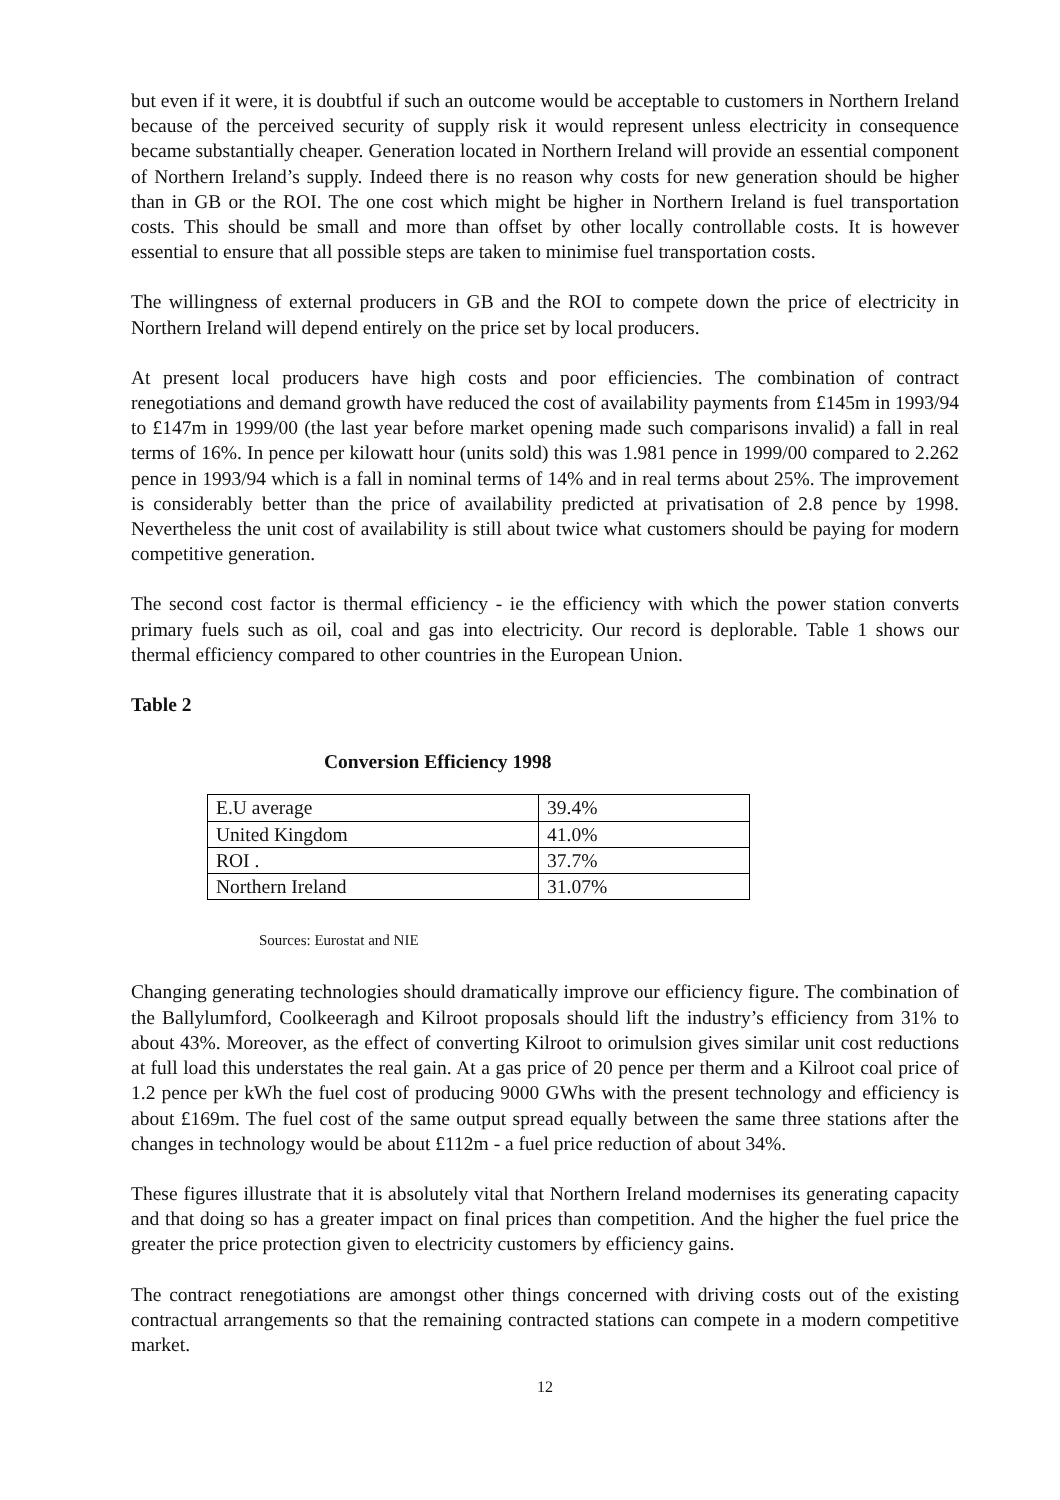but even if it were, it is doubtful if such an outcome would be acceptable to customers in Northern Ireland because of the perceived security of supply risk it would represent unless electricity in consequence became substantially cheaper. Generation located in Northern Ireland will provide an essential component of Northern Ireland’s supply. Indeed there is no reason why costs for new generation should be higher than in GB or the ROI. The one cost which might be higher in Northern Ireland is fuel transportation costs. This should be small and more than offset by other locally controllable costs. It is however essential to ensure that all possible steps are taken to minimise fuel transportation costs.
The willingness of external producers in GB and the ROI to compete down the price of electricity in Northern Ireland will depend entirely on the price set by local producers.
At present local producers have high costs and poor efficiencies. The combination of contract renegotiations and demand growth have reduced the cost of availability payments from £145m in 1993/94 to £147m in 1999/00 (the last year before market opening made such comparisons invalid) a fall in real terms of 16%. In pence per kilowatt hour (units sold) this was 1.981 pence in 1999/00 compared to 2.262 pence in 1993/94 which is a fall in nominal terms of 14% and in real terms about 25%. The improvement is considerably better than the price of availability predicted at privatisation of 2.8 pence by 1998. Nevertheless the unit cost of availability is still about twice what customers should be paying for modern competitive generation.
The second cost factor is thermal efficiency - ie the efficiency with which the power station converts primary fuels such as oil, coal and gas into electricity. Our record is deplorable. Table 1 shows our thermal efficiency compared to other countries in the European Union.
Table 2
Conversion Efficiency 1998
| E.U average | 39.4% |
| United Kingdom | 41.0% |
| ROI . | 37.7% |
| Northern Ireland | 31.07% |
Sources: Eurostat and NIE
Changing generating technologies should dramatically improve our efficiency figure. The combination of the Ballylumford, Coolkeeragh and Kilroot proposals should lift the industry’s efficiency from 31% to about 43%. Moreover, as the effect of converting Kilroot to orimulsion gives similar unit cost reductions at full load this understates the real gain. At a gas price of 20 pence per therm and a Kilroot coal price of 1.2 pence per kWh the fuel cost of producing 9000 GWhs with the present technology and efficiency is about £169m. The fuel cost of the same output spread equally between the same three stations after the changes in technology would be about £112m - a fuel price reduction of about 34%.
These figures illustrate that it is absolutely vital that Northern Ireland modernises its generating capacity and that doing so has a greater impact on final prices than competition. And the higher the fuel price the greater the price protection given to electricity customers by efficiency gains.
The contract renegotiations are amongst other things concerned with driving costs out of the existing contractual arrangements so that the remaining contracted stations can compete in a modern competitive market.
12